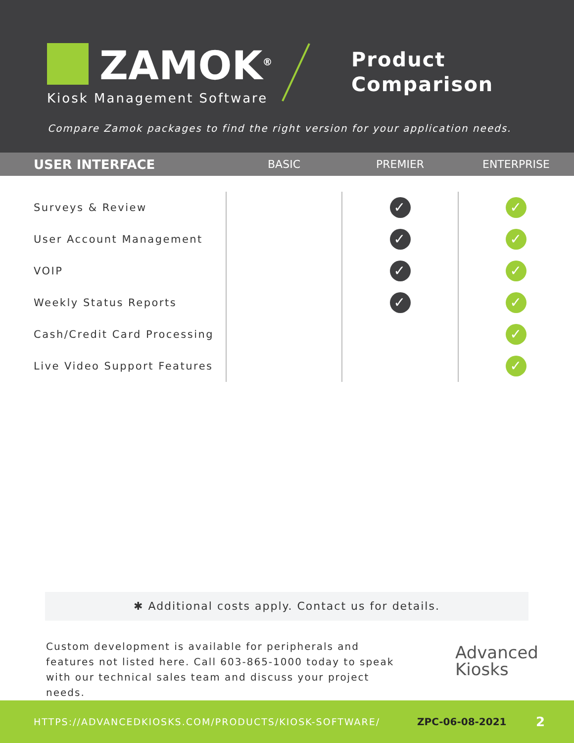ZAMOK<sup>®</sup>
Kiosk Management Software
Product
Comparison
Compare Zamok packages to find the right version for your application needs.
| USER INTERFACE | BASIC | PREMIER | ENTERPRISE |
| --- | --- | --- | --- |
| Surveys & Review | | ✓ | ✓ |
| User Account Management | | ✓ | ✓ |
| VOIP | | ✓ | ✓ |
| Weekly Status Reports | | ✓ | ✓ |
| Cash/Credit Card Processing | | | ✓ |
| Live Video Support Features | | | ✓ |
✱ Additional costs apply. Contact us for details.
Custom development is available for peripherals and features not listed here. Call 603-865-1000 today to speak with our technical sales team and discuss your project needs.
Advanced
Kiosks
HTTPS://ADVANCEDKIOSKS.COM/PRODUCTS/KIOSK-SOFTWARE/ ZPC-06-08-2021 2